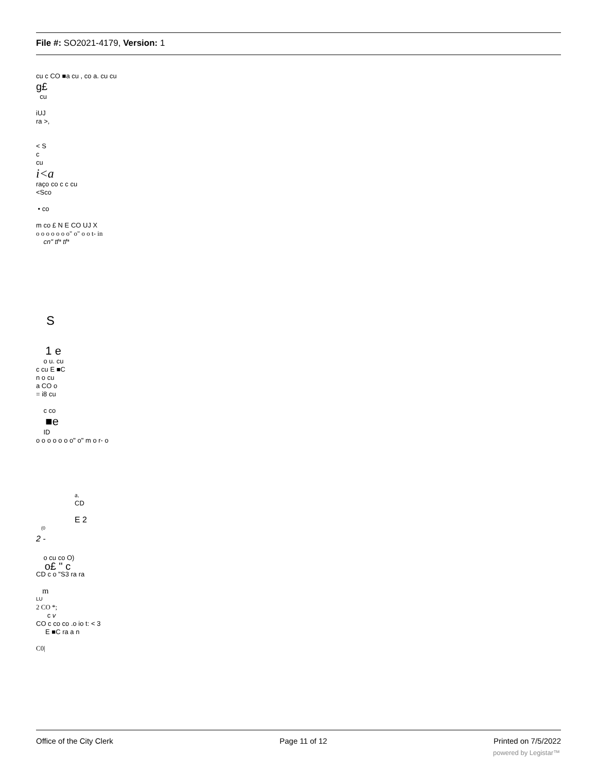File #: SO2021-4179, Version: 1
cu c CO ■a cu , co a. cu cu
g£
cu
iUJ
ra >,
< S
c
cu
i<a
raço co c c cu
<Sco
• co
m co £ N E CO UJ X
o o o o o o o" o" o o t- in
cn" tf* tf*
S
1 e
o u. cu
c cu E ■C
n o cu
a CO o
= i8 cu
c co
■e
ID
o o o o o o o" o" m o r- o
a.
CD
E 2
(0
2 -
o cu co O)
o£ " c
CD c o "S3 ra ra
m
LU
2 CO *;
c v
CO c co co .o io t: < 3
E ■C ra a n
C0|
Office of the City Clerk Page 11 of 12 Printed on 7/5/2022
powered by Legistar™